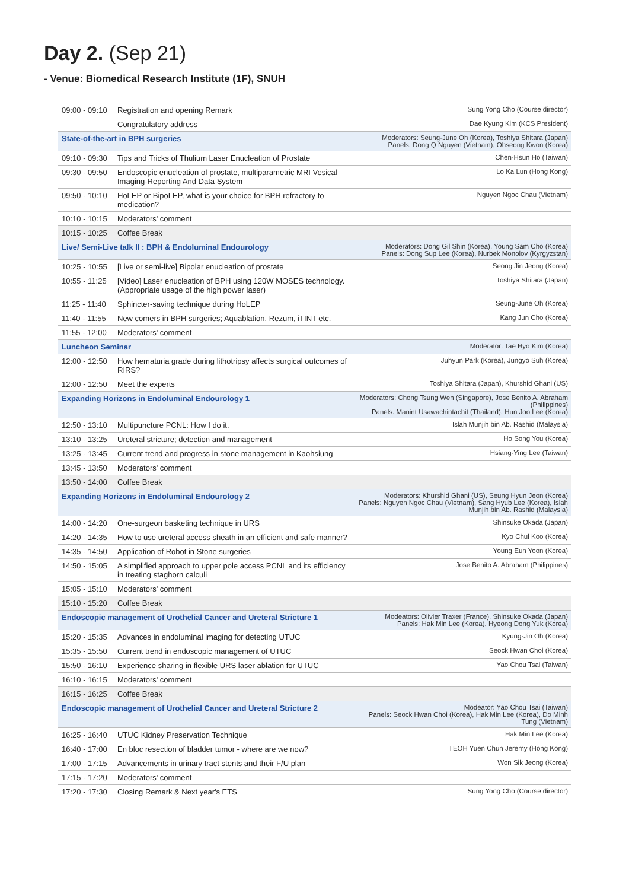Day 2. (Sep 21)
- Venue: Biomedical Research Institute (1F), SNUH
| 09:00 - 09:10 | Registration and opening Remark | Sung Yong Cho (Course director) |
| | Congratulatory address | Dae Kyung Kim (KCS President) |
| State-of-the-art in BPH surgeries | | Moderators: Seung-June Oh (Korea), Toshiya Shitara (Japan) Panels: Dong Q Nguyen (Vietnam), Ohseong Kwon (Korea) |
| 09:10 - 09:30 | Tips and Tricks of Thulium Laser Enucleation of Prostate | Chen-Hsun Ho (Taiwan) |
| 09:30 - 09:50 | Endoscopic enucleation of prostate, multiparametric MRI Vesical Imaging-Reporting And Data System | Lo Ka Lun (Hong Kong) |
| 09:50 - 10:10 | HoLEP or BipoLEP, what is your choice for BPH refractory to medication? | Nguyen Ngoc Chau (Vietnam) |
| 10:10 - 10:15 | Moderators' comment | |
| 10:15 - 10:25 | Coffee Break | |
| Live/ Semi-Live talk II : BPH & Endoluminal Endourology | | Moderators: Dong Gil Shin (Korea), Young Sam Cho (Korea) Panels: Dong Sup Lee (Korea), Nurbek Monolov (Kyrgyzstan) |
| 10:25 - 10:55 | [Live or semi-live] Bipolar enucleation of prostate | Seong Jin Jeong (Korea) |
| 10:55 - 11:25 | [Video] Laser enucleation of BPH using 120W MOSES technology. (Appropriate usage of the high power laser) | Toshiya Shitara (Japan) |
| 11:25 - 11:40 | Sphincter-saving technique during HoLEP | Seung-June Oh (Korea) |
| 11:40 - 11:55 | New comers in BPH surgeries; Aquablation, Rezum, iTINT etc. | Kang Jun Cho (Korea) |
| 11:55 - 12:00 | Moderators' comment | |
| Luncheon Seminar | | Moderator: Tae Hyo Kim (Korea) |
| 12:00 - 12:50 | How hematuria grade during lithotripsy affects surgical outcomes of RIRS? | Juhyun Park (Korea), Jungyo Suh (Korea) |
| 12:00 - 12:50 | Meet the experts | Toshiya Shitara (Japan), Khurshid Ghani (US) |
| Expanding Horizons in Endoluminal Endourology 1 | | Moderators: Chong Tsung Wen (Singapore), Jose Benito A. Abraham (Philippines) Panels: Manint Usawachintachit (Thailand), Hun Joo Lee (Korea) |
| 12:50 - 13:10 | Multipuncture PCNL: How I do it. | Islah Munjih bin Ab. Rashid (Malaysia) |
| 13:10 - 13:25 | Ureteral stricture; detection and management | Ho Song You (Korea) |
| 13:25 - 13:45 | Current trend and progress in stone management in Kaohsiung | Hsiang-Ying Lee (Taiwan) |
| 13:45 - 13:50 | Moderators' comment | |
| 13:50 - 14:00 | Coffee Break | |
| Expanding Horizons in Endoluminal Endourology 2 | | Moderators: Khurshid Ghani (US), Seung Hyun Jeon (Korea) Panels: Nguyen Ngoc Chau (Vietnam), Sang Hyub Lee (Korea), Islah Munjih bin Ab. Rashid (Malaysia) |
| 14:00 - 14:20 | One-surgeon basketing technique in URS | Shinsuke Okada (Japan) |
| 14:20 - 14:35 | How to use ureteral access sheath in an efficient and safe manner? | Kyo Chul Koo (Korea) |
| 14:35 - 14:50 | Application of Robot in Stone surgeries | Young Eun Yoon (Korea) |
| 14:50 - 15:05 | A simplified approach to upper pole access PCNL and its efficiency in treating staghorn calculi | Jose Benito A. Abraham (Philippines) |
| 15:05 - 15:10 | Moderators' comment | |
| 15:10 - 15:20 | Coffee Break | |
| Endoscopic management of Urothelial Cancer and Ureteral Stricture 1 | | Modeators: Olivier Traxer (France), Shinsuke Okada (Japan) Panels: Hak Min Lee (Korea), Hyeong Dong Yuk (Korea) |
| 15:20 - 15:35 | Advances in endoluminal imaging for detecting UTUC | Kyung-Jin Oh (Korea) |
| 15:35 - 15:50 | Current trend in endoscopic management of UTUC | Seock Hwan Choi (Korea) |
| 15:50 - 16:10 | Experience sharing in flexible URS laser ablation for UTUC | Yao Chou Tsai (Taiwan) |
| 16:10 - 16:15 | Moderators' comment | |
| 16:15 - 16:25 | Coffee Break | |
| Endoscopic management of Urothelial Cancer and Ureteral Stricture 2 | | Modeator: Yao Chou Tsai (Taiwan) Panels: Seock Hwan Choi (Korea), Hak Min Lee (Korea), Do Minh Tung (Vietnam) |
| 16:25 - 16:40 | UTUC Kidney Preservation Technique | Hak Min Lee (Korea) |
| 16:40 - 17:00 | En bloc resection of bladder tumor - where are we now? | TEOH Yuen Chun Jeremy (Hong Kong) |
| 17:00 - 17:15 | Advancements in urinary tract stents and their F/U plan | Won Sik Jeong (Korea) |
| 17:15 - 17:20 | Moderators' comment | |
| 17:20 - 17:30 | Closing Remark & Next year's ETS | Sung Yong Cho (Course director) |